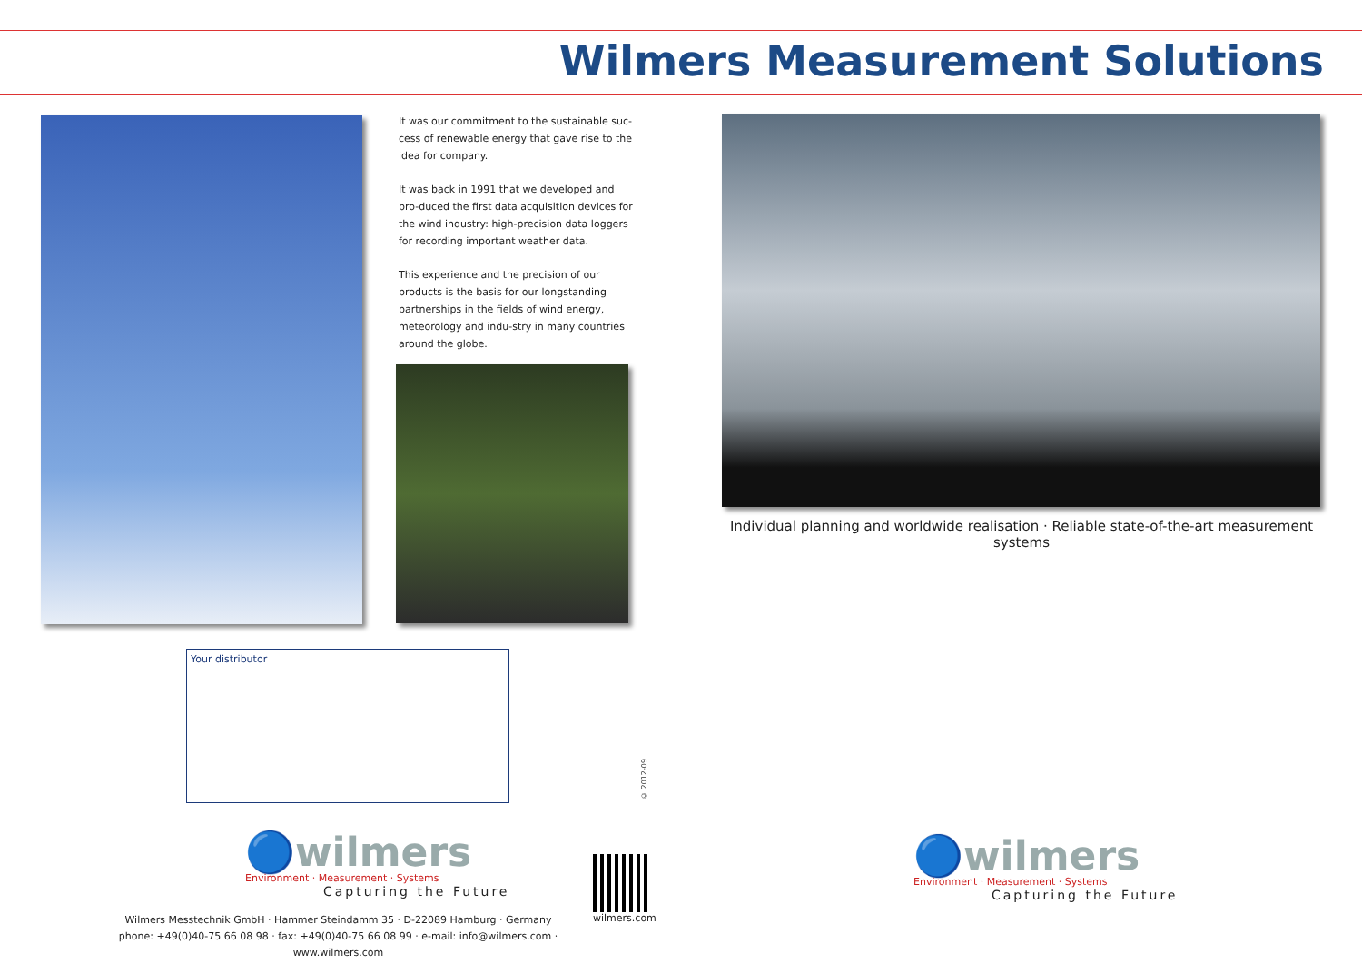Wilmers Measurement Solutions
It was our commitment to the sustainable suc-cess of renewable energy that gave rise to the idea for company.
It was back in 1991 that we developed and pro-duced the first data acquisition devices for the wind industry: high-precision data loggers for recording important weather data.
This experience and the precision of our products is the basis for our longstanding partnerships in the fields of wind energy, meteorology and indu-stry in many countries around the globe.
Individual planning and worldwide realisation · Reliable state-of-the-art measurement systems
Your distributor
© 2012-09
🔵wilmers
Environment · Measurement · Systems
Capturing the Future
wilmers.com
Wilmers Messtechnik GmbH · Hammer Steindamm 35 · D-22089 Hamburg · Germany
phone: +49(0)40-75 66 08 98 · fax: +49(0)40-75 66 08 99 · e-mail: info@wilmers.com · www.wilmers.com
🔵wilmers
Environment · Measurement · Systems
Capturing the Future